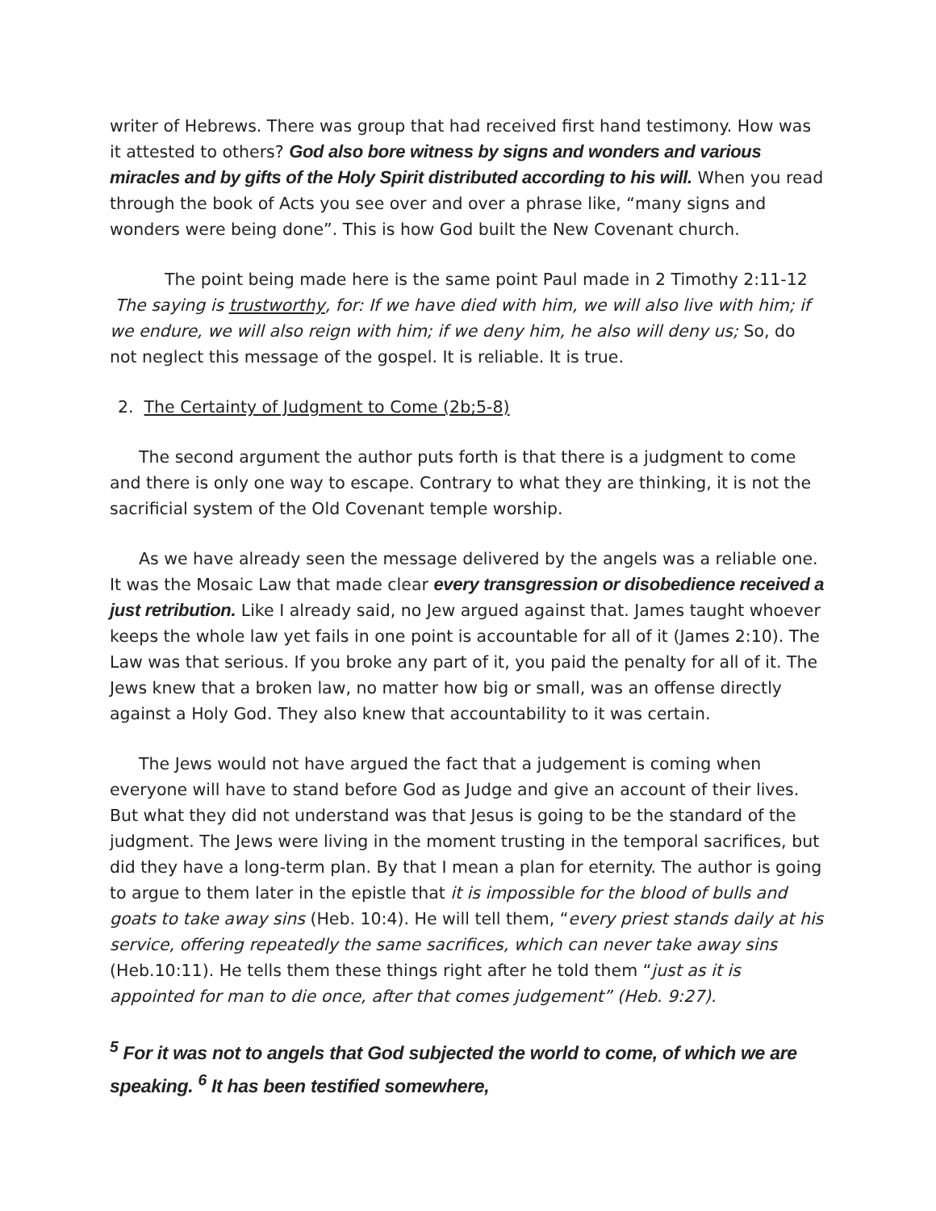writer of Hebrews. There was group that had received first hand testimony. How was it attested to others? God also bore witness by signs and wonders and various miracles and by gifts of the Holy Spirit distributed according to his will. When you read through the book of Acts you see over and over a phrase like, “many signs and wonders were being done”. This is how God built the New Covenant church.
The point being made here is the same point Paul made in 2 Timothy 2:11-12 The saying is trustworthy, for: If we have died with him, we will also live with him; if we endure, we will also reign with him; if we deny him, he also will deny us; So, do not neglect this message of the gospel. It is reliable. It is true.
2. The Certainty of Judgment to Come (2b;5-8)
The second argument the author puts forth is that there is a judgment to come and there is only one way to escape. Contrary to what they are thinking, it is not the sacrificial system of the Old Covenant temple worship.
As we have already seen the message delivered by the angels was a reliable one. It was the Mosaic Law that made clear every transgression or disobedience received a just retribution. Like I already said, no Jew argued against that. James taught whoever keeps the whole law yet fails in one point is accountable for all of it (James 2:10). The Law was that serious. If you broke any part of it, you paid the penalty for all of it. The Jews knew that a broken law, no matter how big or small, was an offense directly against a Holy God. They also knew that accountability to it was certain.
The Jews would not have argued the fact that a judgement is coming when everyone will have to stand before God as Judge and give an account of their lives. But what they did not understand was that Jesus is going to be the standard of the judgment. The Jews were living in the moment trusting in the temporal sacrifices, but did they have a long-term plan. By that I mean a plan for eternity. The author is going to argue to them later in the epistle that it is impossible for the blood of bulls and goats to take away sins (Heb. 10:4). He will tell them, “every priest stands daily at his service, offering repeatedly the same sacrifices, which can never take away sins (Heb.10:11). He tells them these things right after he told them “just as it is appointed for man to die once, after that comes judgement” (Heb. 9:27).
<sup>5</sup> For it was not to angels that God subjected the world to come, of which we are speaking. <sup>6</sup> It has been testified somewhere,